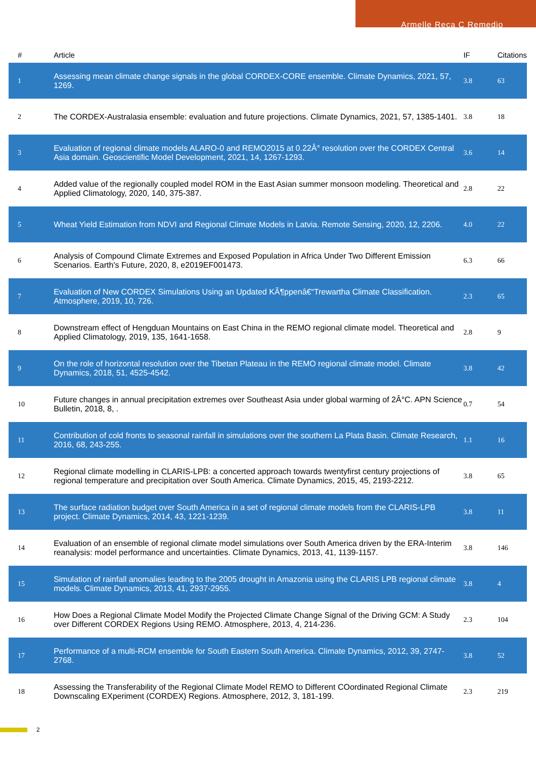Armelle Reca C Remedio
| # | Article | IF | Citations |
| --- | --- | --- | --- |
| 1 | Assessing mean climate change signals in the global CORDEX-CORE ensemble. Climate Dynamics, 2021, 57, 1269. | 3.8 | 63 |
| 2 | The CORDEX-Australasia ensemble: evaluation and future projections. Climate Dynamics, 2021, 57, 1385-1401. | 3.8 | 18 |
| 3 | Evaluation of regional climate models ALARO-0 and REMO2015 at 0.22Â° resolution over the CORDEX Central Asia domain. Geoscientific Model Development, 2021, 14, 1267-1293. | 3.6 | 14 |
| 4 | Added value of the regionally coupled model ROM in the East Asian summer monsoon modeling. Theoretical and Applied Climatology, 2020, 140, 375-387. | 2.8 | 22 |
| 5 | Wheat Yield Estimation from NDVI and Regional Climate Models in Latvia. Remote Sensing, 2020, 12, 2206. | 4.0 | 22 |
| 6 | Analysis of Compound Climate Extremes and Exposed Population in Africa Under Two Different Emission Scenarios. Earth's Future, 2020, 8, e2019EF001473. | 6.3 | 66 |
| 7 | Evaluation of New CORDEX Simulations Using an Updated KÃ¶ppenâ€“Trewartha Climate Classification. Atmosphere, 2019, 10, 726. | 2.3 | 65 |
| 8 | Downstream effect of Hengduan Mountains on East China in the REMO regional climate model. Theoretical and Applied Climatology, 2019, 135, 1641-1658. | 2.8 | 9 |
| 9 | On the role of horizontal resolution over the Tibetan Plateau in the REMO regional climate model. Climate Dynamics, 2018, 51, 4525-4542. | 3.8 | 42 |
| 10 | Future changes in annual precipitation extremes over Southeast Asia under global warming of 2Â°C. APN Science Bulletin, 2018, 8, . | 0.7 | 54 |
| 11 | Contribution of cold fronts to seasonal rainfall in simulations over the southern La Plata Basin. Climate Research, 2016, 68, 243-255. | 1.1 | 16 |
| 12 | Regional climate modelling in CLARIS-LPB: a concerted approach towards twentyfirst century projections of regional temperature and precipitation over South America. Climate Dynamics, 2015, 45, 2193-2212. | 3.8 | 65 |
| 13 | The surface radiation budget over South America in a set of regional climate models from the CLARIS-LPB project. Climate Dynamics, 2014, 43, 1221-1239. | 3.8 | 11 |
| 14 | Evaluation of an ensemble of regional climate model simulations over South America driven by the ERA-Interim reanalysis: model performance and uncertainties. Climate Dynamics, 2013, 41, 1139-1157. | 3.8 | 146 |
| 15 | Simulation of rainfall anomalies leading to the 2005 drought in Amazonia using the CLARIS LPB regional climate models. Climate Dynamics, 2013, 41, 2937-2955. | 3.8 | 4 |
| 16 | How Does a Regional Climate Model Modify the Projected Climate Change Signal of the Driving GCM: A Study over Different CORDEX Regions Using REMO. Atmosphere, 2013, 4, 214-236. | 2.3 | 104 |
| 17 | Performance of a multi-RCM ensemble for South Eastern South America. Climate Dynamics, 2012, 39, 2747-2768. | 3.8 | 52 |
| 18 | Assessing the Transferability of the Regional Climate Model REMO to Different COordinated Regional Climate Downscaling EXperiment (CORDEX) Regions. Atmosphere, 2012, 3, 181-199. | 2.3 | 219 |
2